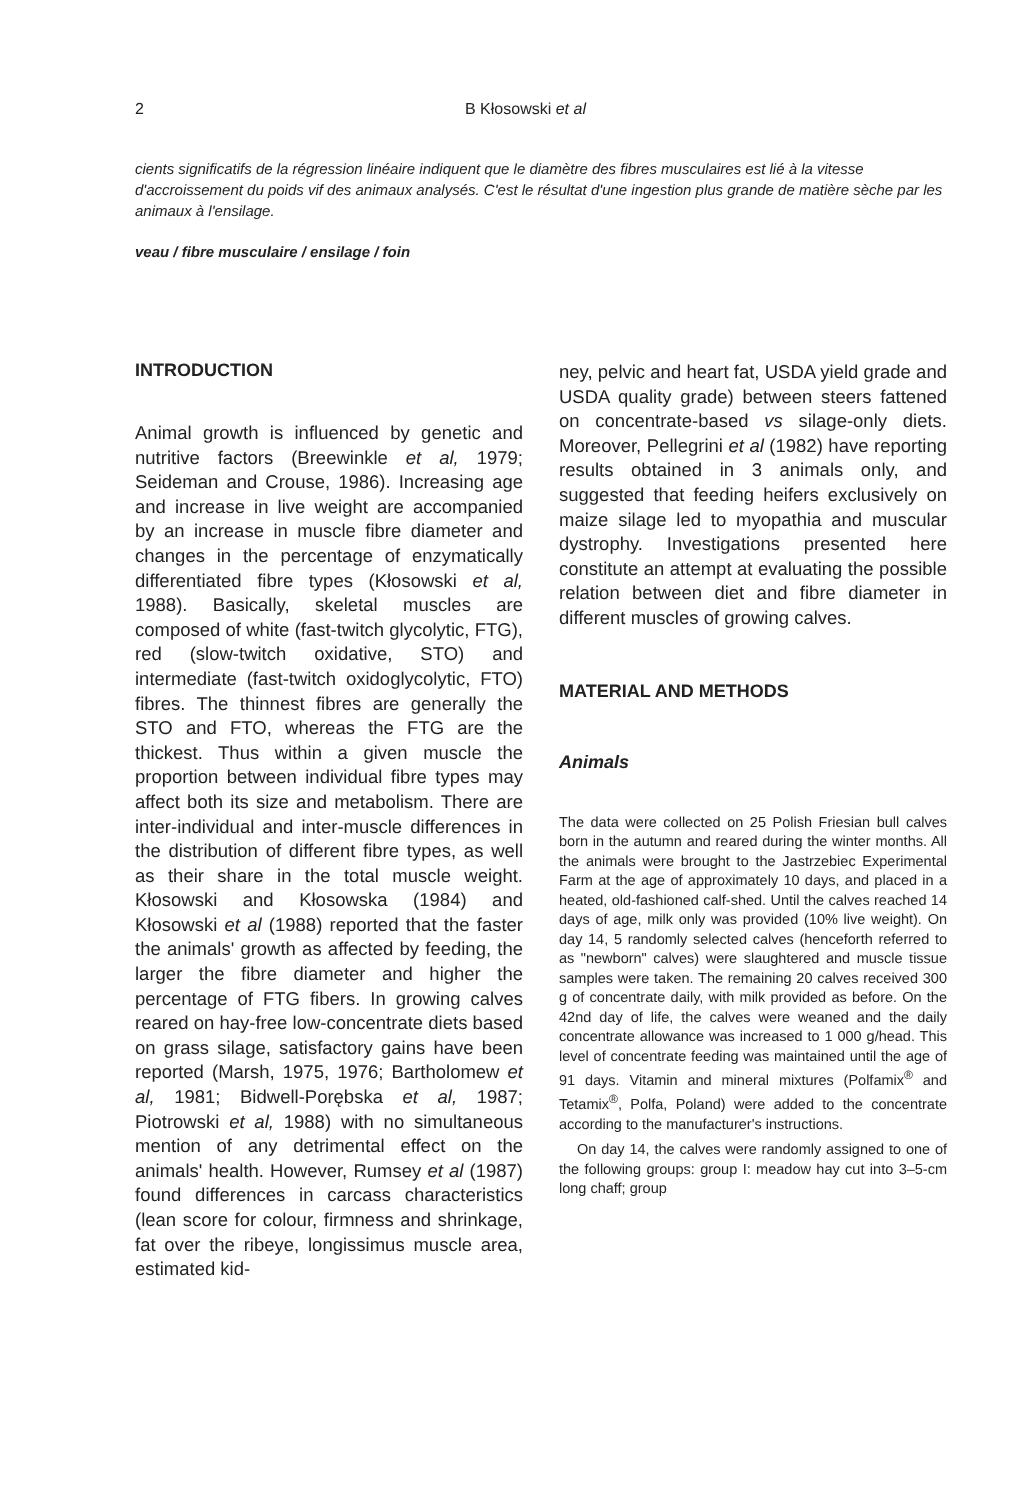2 B Kłosowski et al
cients significatifs de la régression linéaire indiquent que le diamètre des fibres musculaires est lié à la vitesse d'accroissement du poids vif des animaux analysés. C'est le résultat d'une ingestion plus grande de matière sèche par les animaux à l'ensilage.
veau / fibre musculaire / ensilage / foin
INTRODUCTION
Animal growth is influenced by genetic and nutritive factors (Breewinkle et al, 1979; Seideman and Crouse, 1986). Increasing age and increase in live weight are accompanied by an increase in muscle fibre diameter and changes in the percentage of enzymatically differentiated fibre types (Kłosowski et al, 1988). Basically, skeletal muscles are composed of white (fast-twitch glycolytic, FTG), red (slow-twitch oxidative, STO) and intermediate (fast-twitch oxidoglycolytic, FTO) fibres. The thinnest fibres are generally the STO and FTO, whereas the FTG are the thickest. Thus within a given muscle the proportion between individual fibre types may affect both its size and metabolism. There are inter-individual and inter-muscle differences in the distribution of different fibre types, as well as their share in the total muscle weight. Kłosowski and Kłosowska (1984) and Kłosowski et al (1988) reported that the faster the animals' growth as affected by feeding, the larger the fibre diameter and higher the percentage of FTG fibers. In growing calves reared on hay-free low-concentrate diets based on grass silage, satisfactory gains have been reported (Marsh, 1975, 1976; Bartholomew et al, 1981; Bidwell-Porębska et al, 1987; Piotrowski et al, 1988) with no simultaneous mention of any detrimental effect on the animals' health. However, Rumsey et al (1987) found differences in carcass characteristics (lean score for colour, firmness and shrinkage, fat over the ribeye, longissimus muscle area, estimated kid-
ney, pelvic and heart fat, USDA yield grade and USDA quality grade) between steers fattened on concentrate-based vs silage-only diets. Moreover, Pellegrini et al (1982) have reporting results obtained in 3 animals only, and suggested that feeding heifers exclusively on maize silage led to myopathia and muscular dystrophy. Investigations presented here constitute an attempt at evaluating the possible relation between diet and fibre diameter in different muscles of growing calves.
MATERIAL AND METHODS
Animals
The data were collected on 25 Polish Friesian bull calves born in the autumn and reared during the winter months. All the animals were brought to the Jastrzebiec Experimental Farm at the age of approximately 10 days, and placed in a heated, old-fashioned calf-shed. Until the calves reached 14 days of age, milk only was provided (10% live weight). On day 14, 5 randomly selected calves (henceforth referred to as "newborn" calves) were slaughtered and muscle tissue samples were taken. The remaining 20 calves received 300 g of concentrate daily, with milk provided as before. On the 42nd day of life, the calves were weaned and the daily concentrate allowance was increased to 1 000 g/head. This level of concentrate feeding was maintained until the age of 91 days. Vitamin and mineral mixtures (Polfamix<sup>®</sup> and Tetamix<sup>®</sup>, Polfa, Poland) were added to the concentrate according to the manufacturer's instructions.
On day 14, the calves were randomly assigned to one of the following groups: group I: meadow hay cut into 3–5-cm long chaff; group